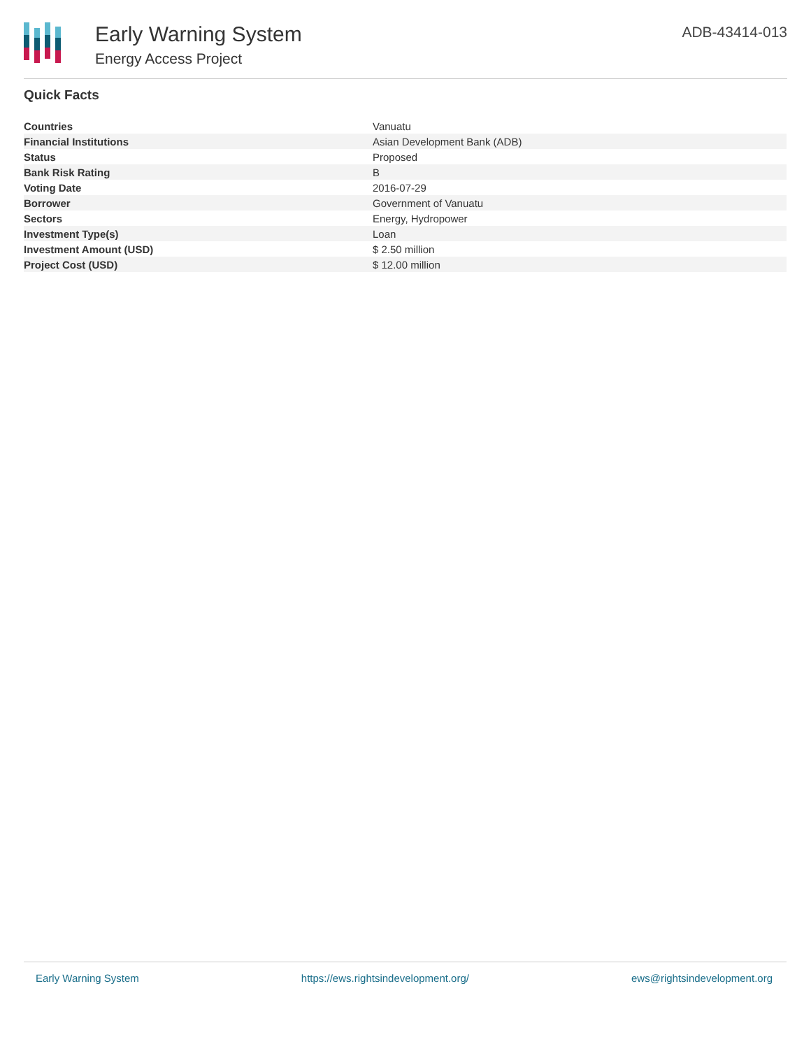Early Warning System
Energy Access Project
ADB-43414-013
Quick Facts
| Countries | Vanuatu |
| Financial Institutions | Asian Development Bank (ADB) |
| Status | Proposed |
| Bank Risk Rating | B |
| Voting Date | 2016-07-29 |
| Borrower | Government of Vanuatu |
| Sectors | Energy, Hydropower |
| Investment Type(s) | Loan |
| Investment Amount (USD) | $ 2.50 million |
| Project Cost (USD) | $ 12.00 million |
Early Warning System https://ews.rightsindevelopment.org/ ews@rightsindevelopment.org